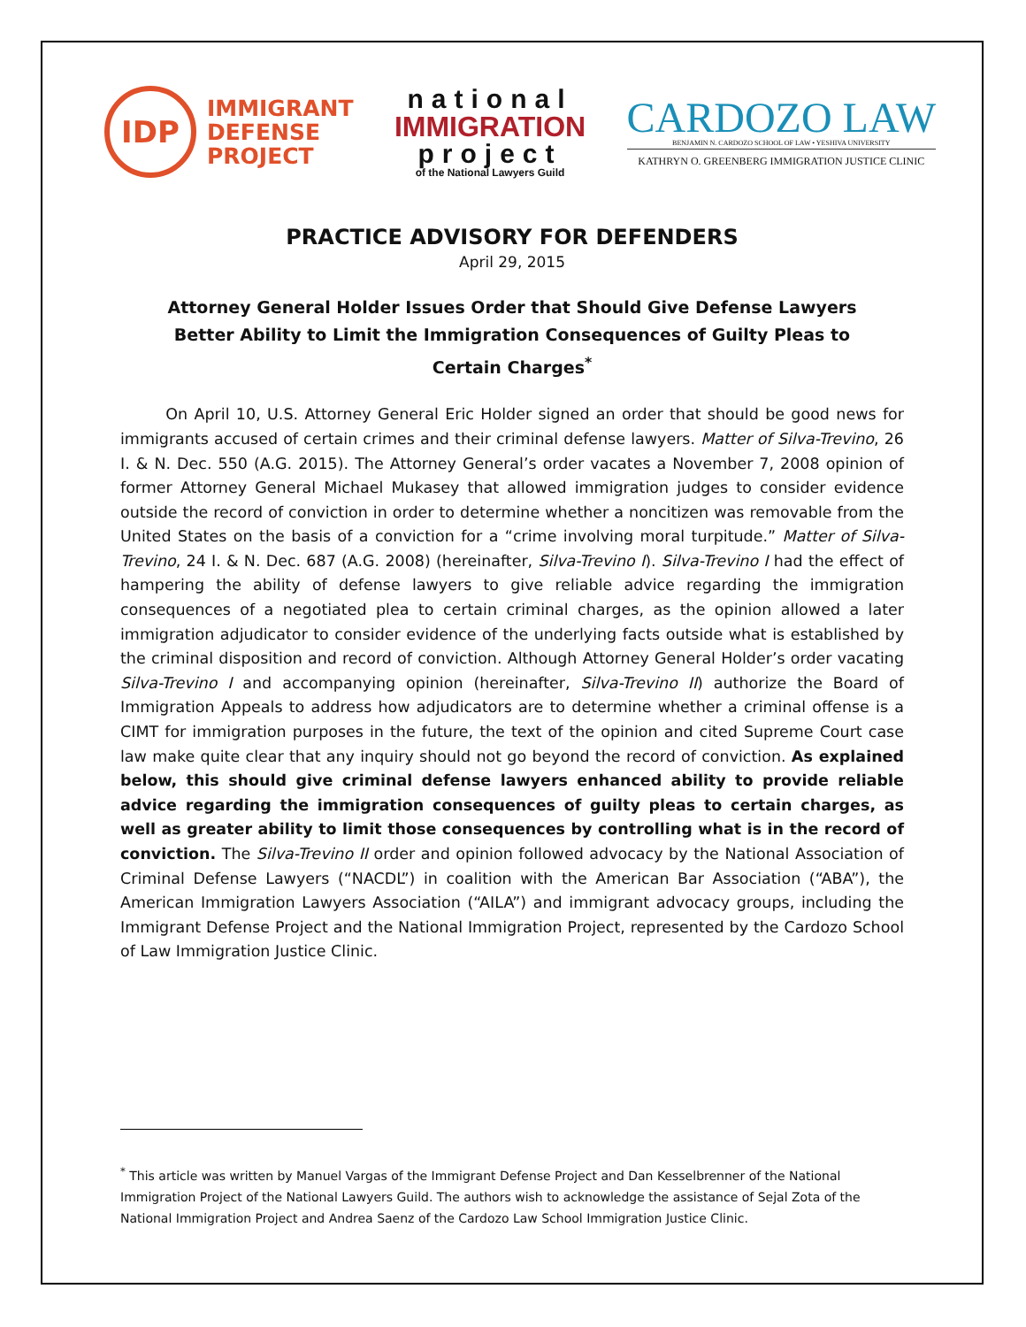IDP
IMMIGRANT
DEFENSE
PROJECT
national
IMMIGRATION
project
of the National Lawyers Guild
CARDOZO LAW
BENJAMIN N. CARDOZO SCHOOL OF LAW • YESHIVA UNIVERSITY
KATHRYN O. GREENBERG IMMIGRATION JUSTICE CLINIC
PRACTICE ADVISORY FOR DEFENDERS
April 29, 2015
Attorney General Holder Issues Order that Should Give Defense Lawyers Better Ability to Limit the Immigration Consequences of Guilty Pleas to Certain Charges<sup>*</sup>
On April 10, U.S. Attorney General Eric Holder signed an order that should be good news for immigrants accused of certain crimes and their criminal defense lawyers. Matter of Silva-Trevino, 26 I. & N. Dec. 550 (A.G. 2015). The Attorney General’s order vacates a November 7, 2008 opinion of former Attorney General Michael Mukasey that allowed immigration judges to consider evidence outside the record of conviction in order to determine whether a noncitizen was removable from the United States on the basis of a conviction for a “crime involving moral turpitude.” Matter of Silva-Trevino, 24 I. & N. Dec. 687 (A.G. 2008) (hereinafter, Silva-Trevino I). Silva-Trevino I had the effect of hampering the ability of defense lawyers to give reliable advice regarding the immigration consequences of a negotiated plea to certain criminal charges, as the opinion allowed a later immigration adjudicator to consider evidence of the underlying facts outside what is established by the criminal disposition and record of conviction. Although Attorney General Holder’s order vacating Silva-Trevino I and accompanying opinion (hereinafter, Silva-Trevino II) authorize the Board of Immigration Appeals to address how adjudicators are to determine whether a criminal offense is a CIMT for immigration purposes in the future, the text of the opinion and cited Supreme Court case law make quite clear that any inquiry should not go beyond the record of conviction. As explained below, this should give criminal defense lawyers enhanced ability to provide reliable advice regarding the immigration consequences of guilty pleas to certain charges, as well as greater ability to limit those consequences by controlling what is in the record of conviction. The Silva-Trevino II order and opinion followed advocacy by the National Association of Criminal Defense Lawyers (“NACDL”) in coalition with the American Bar Association (“ABA”), the American Immigration Lawyers Association (“AILA”) and immigrant advocacy groups, including the Immigrant Defense Project and the National Immigration Project, represented by the Cardozo School of Law Immigration Justice Clinic.
<sup>*</sup> This article was written by Manuel Vargas of the Immigrant Defense Project and Dan Kesselbrenner of the National Immigration Project of the National Lawyers Guild. The authors wish to acknowledge the assistance of Sejal Zota of the National Immigration Project and Andrea Saenz of the Cardozo Law School Immigration Justice Clinic.